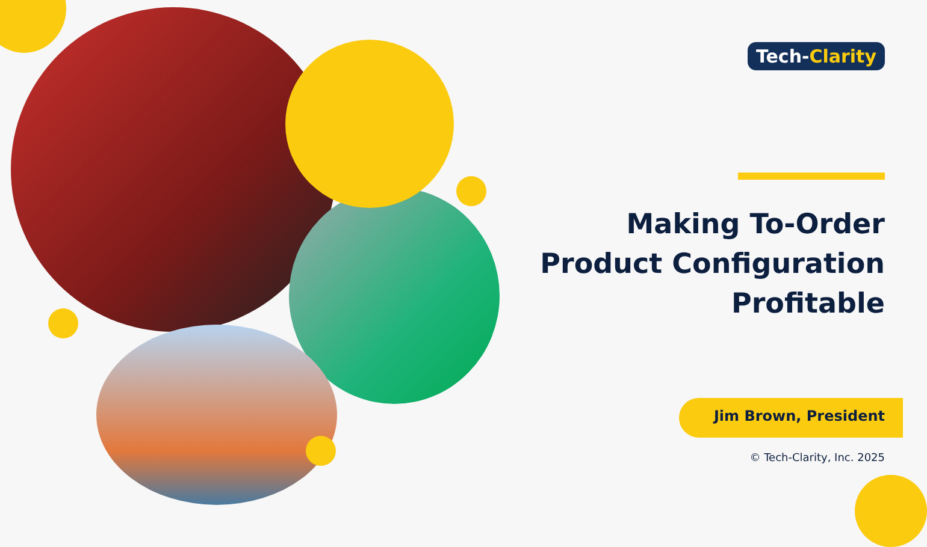Tech-Clarity
Making To-Order
Product Configuration
Profitable
Jim Brown, President
© Tech-Clarity, Inc. 2025